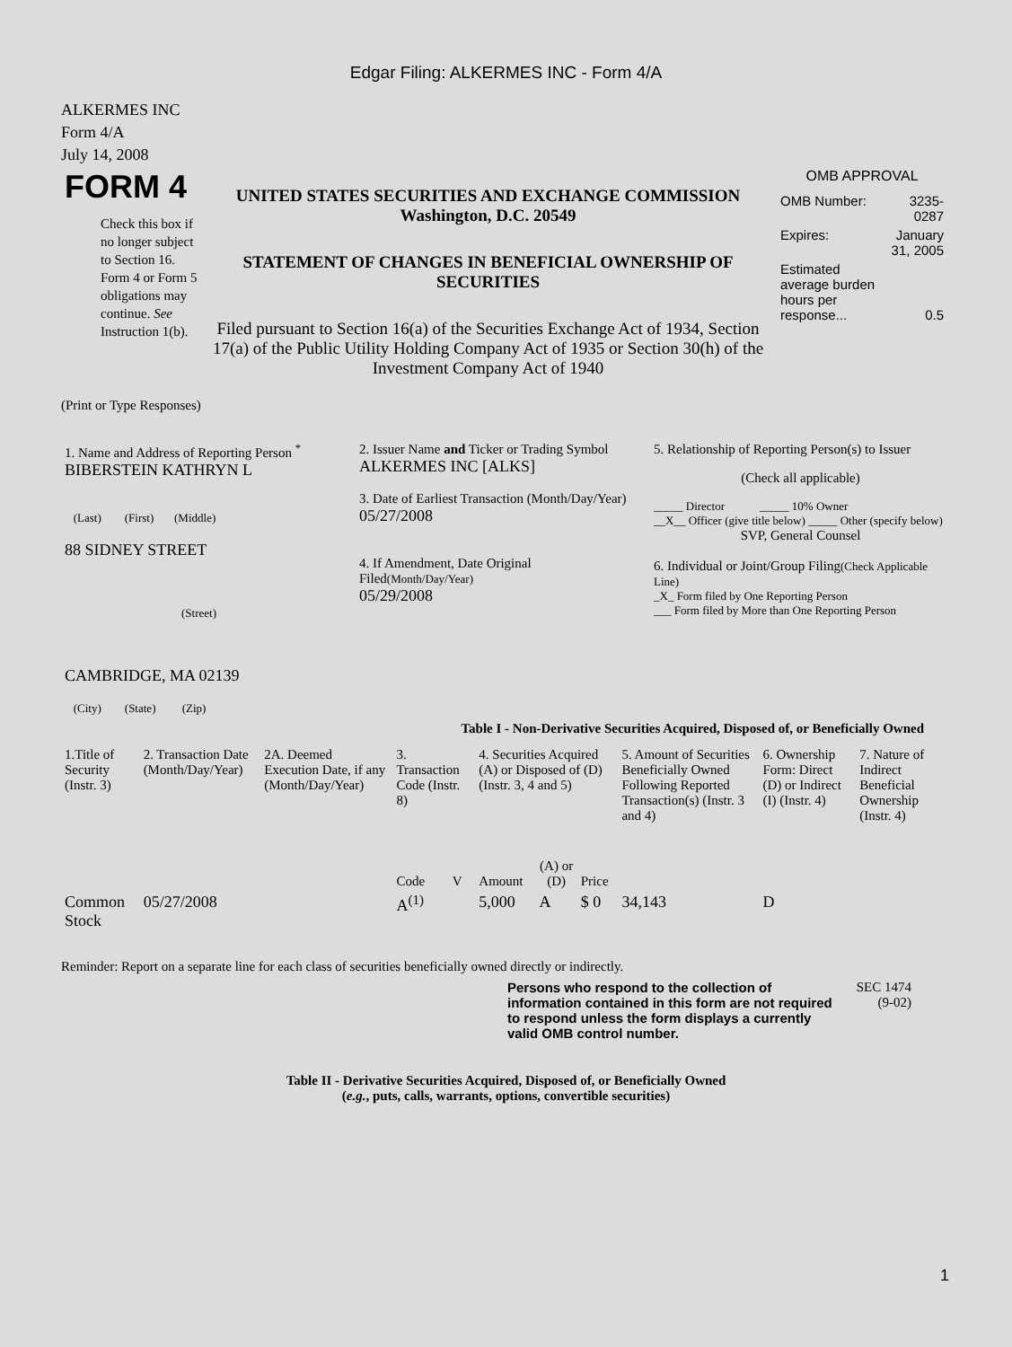Edgar Filing: ALKERMES INC - Form 4/A
ALKERMES INC
Form 4/A
July 14, 2008
| FORM 4 Check this box if no longer subject to Section 16. Form 4 or Form 5 obligations may continue. See Instruction 1(b). | UNITED STATES SECURITIES AND EXCHANGE COMMISSION Washington, D.C. 20549 STATEMENT OF CHANGES IN BENEFICIAL OWNERSHIP OF SECURITIES Filed pursuant to Section 16(a) of the Securities Exchange Act of 1934, Section 17(a) of the Public Utility Holding Company Act of 1935 or Section 30(h) of the Investment Company Act of 1940 | OMB APPROVAL / OMB Number: / 3235-0287 / / Expires: / January 31, 2005 / / Estimated average burden hours per response... / 0.5 / |
(Print or Type Responses)
| 1. Name and Address of Reporting Person <sup>*</sup> BIBERSTEIN KATHRYN L (Last) (First) (Middle) 88 SIDNEY STREET (Street) CAMBRIDGE, MA 02139 (City) (State) (Zip) | 2. Issuer Name and Ticker or Trading Symbol ALKERMES INC [ALKS] 3. Date of Earliest Transaction (Month/Day/Year) 05/27/2008 4. If Amendment, Date Original Filed (Month/Day/Year) 05/29/2008 | 5. Relationship of Reporting Person(s) to Issuer (Check all applicable) _____ Director _____ 10% Owner __X__ Officer (give title below) _____ Other (specify below) SVP, General Counsel 6. Individual or Joint/Group Filing (Check Applicable Line) _X_ Form filed by One Reporting Person ___ Form filed by More than One Reporting Person |
Table I - Non-Derivative Securities Acquired, Disposed of, or Beneficially Owned
| 1.Title of Security (Instr. 3) | 2. Transaction Date (Month/Day/Year) | 2A. Deemed Execution Date, if any (Month/Day/Year) | 3. Transaction Code (Instr. 8) | | 4. Securities Acquired (A) or Disposed of (D) (Instr. 3, 4 and 5) | | | 5. Amount of Securities Beneficially Owned Following Reported Transaction(s) (Instr. 3 and 4) | 6. Ownership Form: Direct (D) or Indirect (I) (Instr. 4) | 7. Nature of Indirect Beneficial Ownership (Instr. 4) |
| --- | --- | --- | --- | --- | --- | --- | --- | --- | --- | --- |
| | | | Code | V | Amount | (A) or (D) | Price | | | |
| Common Stock | 05/27/2008 | | A<sup>(1)</sup> | | 5,000 | A | $ 0 | 34,143 | D | |
Reminder: Report on a separate line for each class of securities beneficially owned directly or indirectly.
Persons who respond to the collection of information contained in this form are not required to respond unless the form displays a currently valid OMB control number.
SEC 1474
(9-02)
Table II - Derivative Securities Acquired, Disposed of, or Beneficially Owned
(e.g., puts, calls, warrants, options, convertible securities)
1